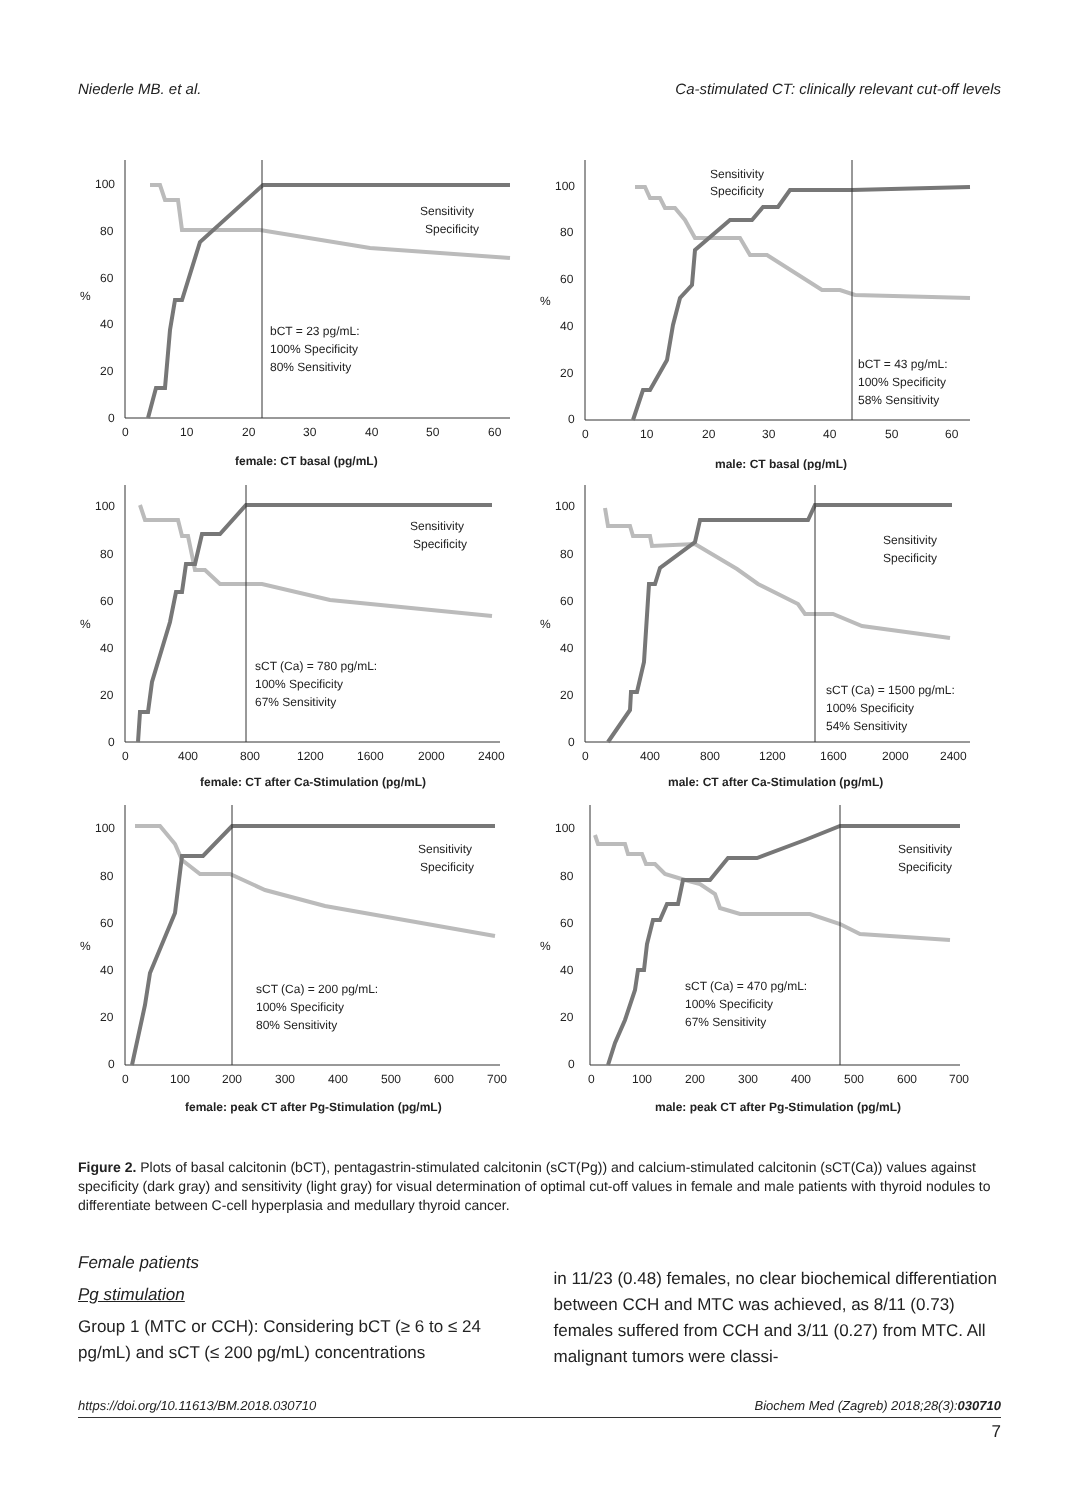Niederle MB. et al. Ca-stimulated CT: clinically relevant cut-off levels
%
100
80
60
40
20
0
0
10
20
30
40
50
60
Sensitivity
Specificity
bCT = 23 pg/mL:
100% Specificity
80% Sensitivity
female: CT basal (pg/mL)
%
100
80
60
40
20
0
0
10
20
30
40
50
60
Sensitivity
Specificity
bCT = 43 pg/mL:
100% Specificity
58% Sensitivity
male: CT basal (pg/mL)
%
100
80
60
40
20
0
0
400
800
1200
1600
2000
2400
Sensitivity
Specificity
sCT (Ca) = 780 pg/mL:
100% Specificity
67% Sensitivity
female: CT after Ca-Stimulation (pg/mL)
%
100
80
60
40
20
0
0
400
800
1200
1600
2000
2400
Sensitivity
Specificity
sCT (Ca) = 1500 pg/mL:
100% Specificity
54% Sensitivity
male: CT after Ca-Stimulation (pg/mL)
%
100
80
60
40
20
0
0
100
200
300
400
500
600
700
Sensitivity
Specificity
sCT (Ca) = 200 pg/mL:
100% Specificity
80% Sensitivity
female: peak CT after Pg-Stimulation (pg/mL)
%
100
80
60
40
20
0
0
100
200
300
400
500
600
700
Sensitivity
Specificity
sCT (Ca) = 470 pg/mL:
100% Specificity
67% Sensitivity
male: peak CT after Pg-Stimulation (pg/mL)
Figure 2. Plots of basal calcitonin (bCT), pentagastrin-stimulated calcitonin (sCT(Pg)) and calcium-stimulated calcitonin (sCT(Ca)) values against specificity (dark gray) and sensitivity (light gray) for visual determination of optimal cut-off values in female and male patients with thyroid nodules to differentiate between C-cell hyperplasia and medullary thyroid cancer.
Female patients
Pg stimulation
Group 1 (MTC or CCH): Considering bCT (≥ 6 to ≤ 24 pg/mL) and sCT (≤ 200 pg/mL) concentrations
in 11/23 (0.48) females, no clear biochemical differentiation between CCH and MTC was achieved, as 8/11 (0.73) females suffered from CCH and 3/11 (0.27) from MTC. All malignant tumors were classi-
https://doi.org/10.11613/BM.2018.030710 Biochem Med (Zagreb) 2018;28(3):030710
7